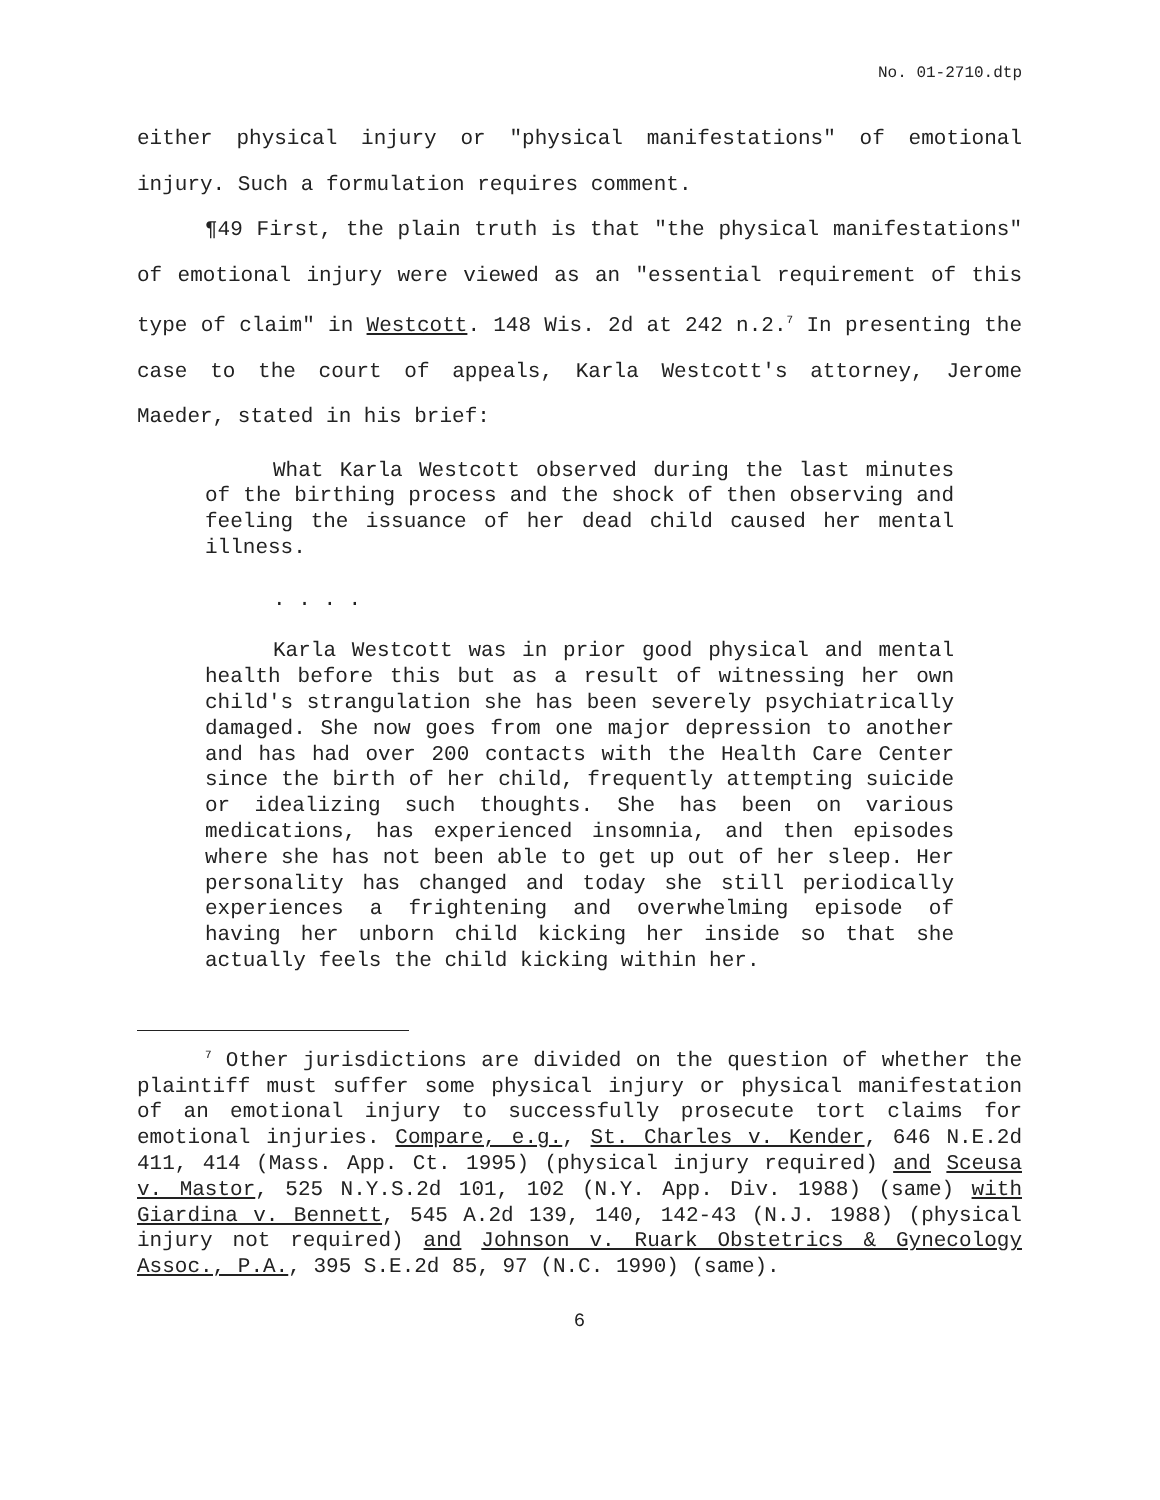No. 01-2710.dtp
either physical injury or "physical manifestations" of emotional injury. Such a formulation requires comment.
¶49 First, the plain truth is that "the physical manifestations" of emotional injury were viewed as an "essential requirement of this type of claim" in Westcott. 148 Wis. 2d at 242 n.2.<sup>7</sup> In presenting the case to the court of appeals, Karla Westcott's attorney, Jerome Maeder, stated in his brief:
What Karla Westcott observed during the last minutes of the birthing process and the shock of then observing and feeling the issuance of her dead child caused her mental illness.
. . . .
Karla Westcott was in prior good physical and mental health before this but as a result of witnessing her own child's strangulation she has been severely psychiatrically damaged. She now goes from one major depression to another and has had over 200 contacts with the Health Care Center since the birth of her child, frequently attempting suicide or idealizing such thoughts. She has been on various medications, has experienced insomnia, and then episodes where she has not been able to get up out of her sleep. Her personality has changed and today she still periodically experiences a frightening and overwhelming episode of having her unborn child kicking her inside so that she actually feels the child kicking within her.
<sup>7</sup> Other jurisdictions are divided on the question of whether the plaintiff must suffer some physical injury or physical manifestation of an emotional injury to successfully prosecute tort claims for emotional injuries. Compare, e.g., St. Charles v. Kender, 646 N.E.2d 411, 414 (Mass. App. Ct. 1995) (physical injury required) and Sceusa v. Mastor, 525 N.Y.S.2d 101, 102 (N.Y. App. Div. 1988) (same) with Giardina v. Bennett, 545 A.2d 139, 140, 142-43 (N.J. 1988) (physical injury not required) and Johnson v. Ruark Obstetrics & Gynecology Assoc., P.A., 395 S.E.2d 85, 97 (N.C. 1990) (same).
6